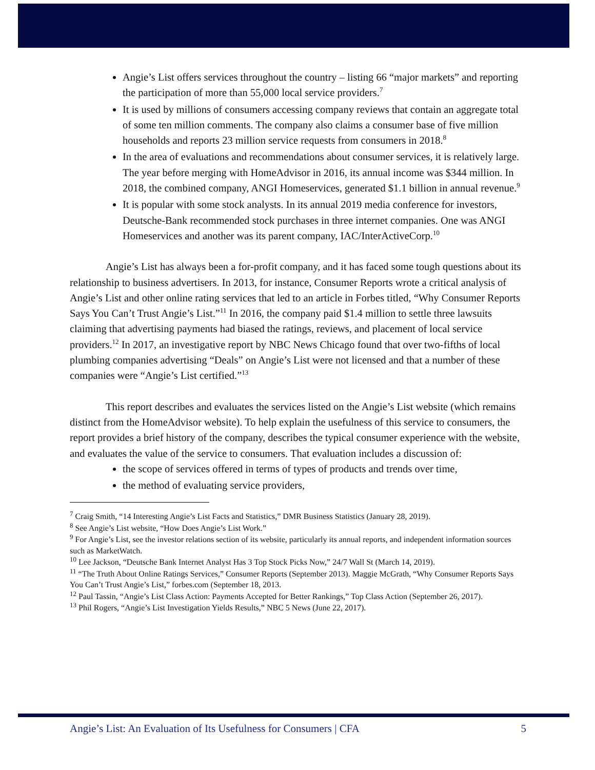Angie’s List offers services throughout the country – listing 66 “major markets” and reporting the participation of more than 55,000 local service providers.<sup>7</sup>
It is used by millions of consumers accessing company reviews that contain an aggregate total of some ten million comments. The company also claims a consumer base of five million households and reports 23 million service requests from consumers in 2018.<sup>8</sup>
In the area of evaluations and recommendations about consumer services, it is relatively large. The year before merging with HomeAdvisor in 2016, its annual income was $344 million. In 2018, the combined company, ANGI Homeservices, generated $1.1 billion in annual revenue.<sup>9</sup>
It is popular with some stock analysts. In its annual 2019 media conference for investors, Deutsche-Bank recommended stock purchases in three internet companies. One was ANGI Homeservices and another was its parent company, IAC/InterActiveCorp.<sup>10</sup>
Angie’s List has always been a for-profit company, and it has faced some tough questions about its relationship to business advertisers. In 2013, for instance, Consumer Reports wrote a critical analysis of Angie’s List and other online rating services that led to an article in Forbes titled, “Why Consumer Reports Says You Can’t Trust Angie’s List.”<sup>11</sup> In 2016, the company paid $1.4 million to settle three lawsuits claiming that advertising payments had biased the ratings, reviews, and placement of local service providers.<sup>12</sup> In 2017, an investigative report by NBC News Chicago found that over two-fifths of local plumbing companies advertising “Deals” on Angie’s List were not licensed and that a number of these companies were “Angie’s List certified.”<sup>13</sup>
This report describes and evaluates the services listed on the Angie’s List website (which remains distinct from the HomeAdvisor website). To help explain the usefulness of this service to consumers, the report provides a brief history of the company, describes the typical consumer experience with the website, and evaluates the value of the service to consumers. That evaluation includes a discussion of:
the scope of services offered in terms of types of products and trends over time,
the method of evaluating service providers,
<sup>7</sup> Craig Smith, “14 Interesting Angie’s List Facts and Statistics,” DMR Business Statistics (January 28, 2019).
<sup>8</sup> See Angie’s List website, “How Does Angie’s List Work.”
<sup>9</sup> For Angie’s List, see the investor relations section of its website, particularly its annual reports, and independent information sources such as MarketWatch.
<sup>10</sup> Lee Jackson, “Deutsche Bank Internet Analyst Has 3 Top Stock Picks Now,” 24/7 Wall St (March 14, 2019).
<sup>11</sup> “The Truth About Online Ratings Services,” Consumer Reports (September 2013). Maggie McGrath, “Why Consumer Reports Says You Can’t Trust Angie’s List,” forbes.com (September 18, 2013.
<sup>12</sup> Paul Tassin, “Angie’s List Class Action: Payments Accepted for Better Rankings,” Top Class Action (September 26, 2017).
<sup>13</sup> Phil Rogers, “Angie’s List Investigation Yields Results,” NBC 5 News (June 22, 2017).
Angie’s List: An Evaluation of Its Usefulness for Consumers | CFA 5